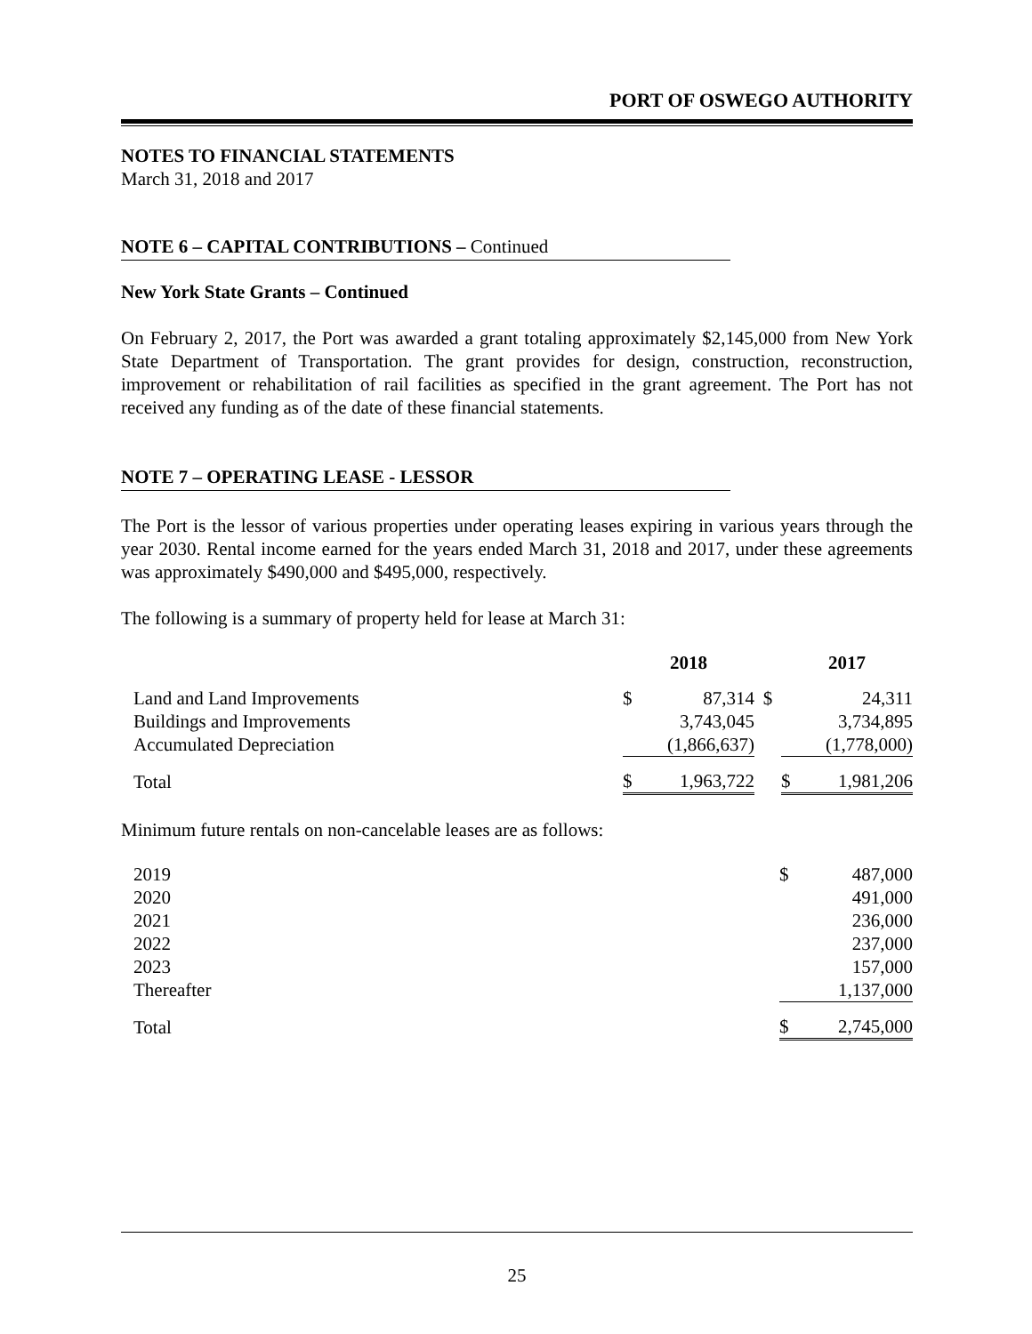PORT OF OSWEGO AUTHORITY
NOTES TO FINANCIAL STATEMENTS
March 31, 2018 and 2017
NOTE 6 – CAPITAL CONTRIBUTIONS – Continued
New York State Grants – Continued
On February 2, 2017, the Port was awarded a grant totaling approximately $2,145,000 from New York State Department of Transportation. The grant provides for design, construction, reconstruction, improvement or rehabilitation of rail facilities as specified in the grant agreement. The Port has not received any funding as of the date of these financial statements.
NOTE 7 – OPERATING LEASE - LESSOR
The Port is the lessor of various properties under operating leases expiring in various years through the year 2030. Rental income earned for the years ended March 31, 2018 and 2017, under these agreements was approximately $490,000 and $495,000, respectively.
The following is a summary of property held for lease at March 31:
| | 2018 | | | 2017 | |
| --- | --- | --- | --- | --- | --- |
| Land and Land Improvements | $ | 87,314 | $ | | 24,311 |
| Buildings and Improvements | | 3,743,045 | | | 3,734,895 |
| Accumulated Depreciation | | (1,866,637) | | | (1,778,000) |
| Total | $ | 1,963,722 | | $ | 1,981,206 |
Minimum future rentals on non-cancelable leases are as follows:
| 2019 | $ | 487,000 |
| 2020 | | 491,000 |
| 2021 | | 236,000 |
| 2022 | | 237,000 |
| 2023 | | 157,000 |
| Thereafter | | 1,137,000 |
| Total | $ | 2,745,000 |
25